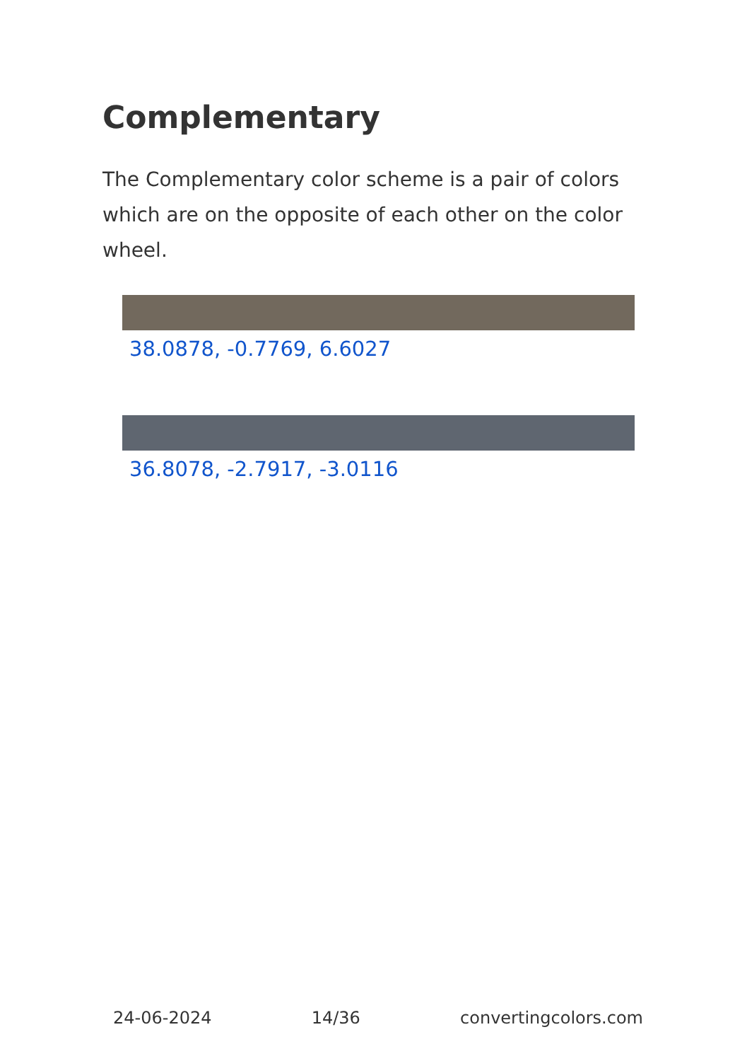Complementary
The Complementary color scheme is a pair of colors which are on the opposite of each other on the color wheel.
38.0878, -0.7769, 6.6027
36.8078, -2.7917, -3.0116
24-06-2024 14/36 convertingcolors.com